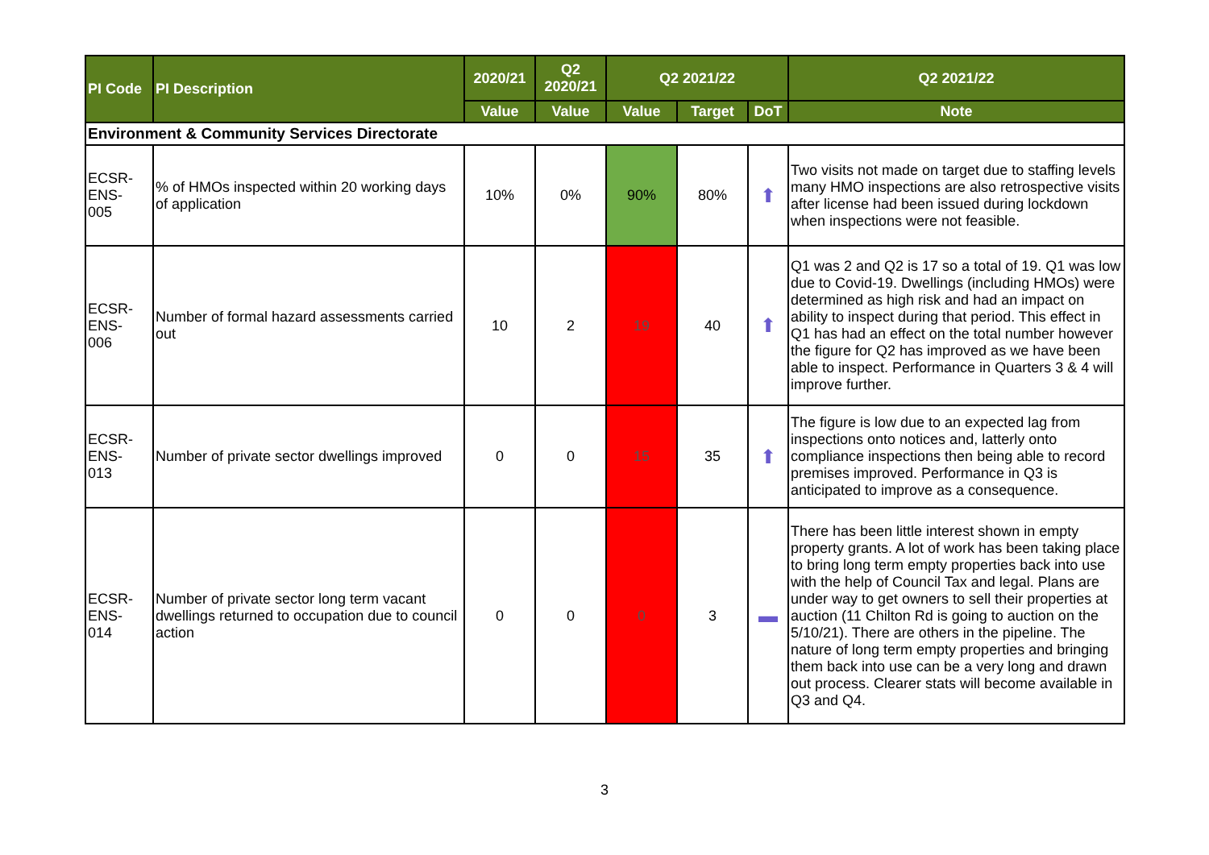| PI Code | PI Description | 2020/21 | Q2 2020/21 | Q2 2021/22 | | | Q2 2021/22 |
| --- | --- | --- | --- | --- | --- | --- | --- |
| | | Value | Value | Value | Target | DoT | Note |
| Environment & Community Services Directorate | | | | | | | |
| ECSR- ENS- 005 | % of HMOs inspected within 20 working days of application | 10% | 0% | 90% | 80% | ⬆ | Two visits not made on target due to staffing levels many HMO inspections are also retrospective visits after license had been issued during lockdown when inspections were not feasible. |
| ECSR- ENS- 006 | Number of formal hazard assessments carried out | 10 | 2 | 19 | 40 | ⬆ | Q1 was 2 and Q2 is 17 so a total of 19. Q1 was low due to Covid-19. Dwellings (including HMOs) were determined as high risk and had an impact on ability to inspect during that period. This effect in Q1 has had an effect on the total number however the figure for Q2 has improved as we have been able to inspect. Performance in Quarters 3 & 4 will improve further. |
| ECSR- ENS- 013 | Number of private sector dwellings improved | 0 | 0 | 15 | 35 | ⬆ | The figure is low due to an expected lag from inspections onto notices and, latterly onto compliance inspections then being able to record premises improved. Performance in Q3 is anticipated to improve as a consequence. |
| ECSR- ENS- 014 | Number of private sector long term vacant dwellings returned to occupation due to council action | 0 | 0 | 0 | 3 | ▬ | There has been little interest shown in empty property grants. A lot of work has been taking place to bring long term empty properties back into use with the help of Council Tax and legal. Plans are under way to get owners to sell their properties at auction (11 Chilton Rd is going to auction on the 5/10/21). There are others in the pipeline. The nature of long term empty properties and bringing them back into use can be a very long and drawn out process. Clearer stats will become available in Q3 and Q4. |
3